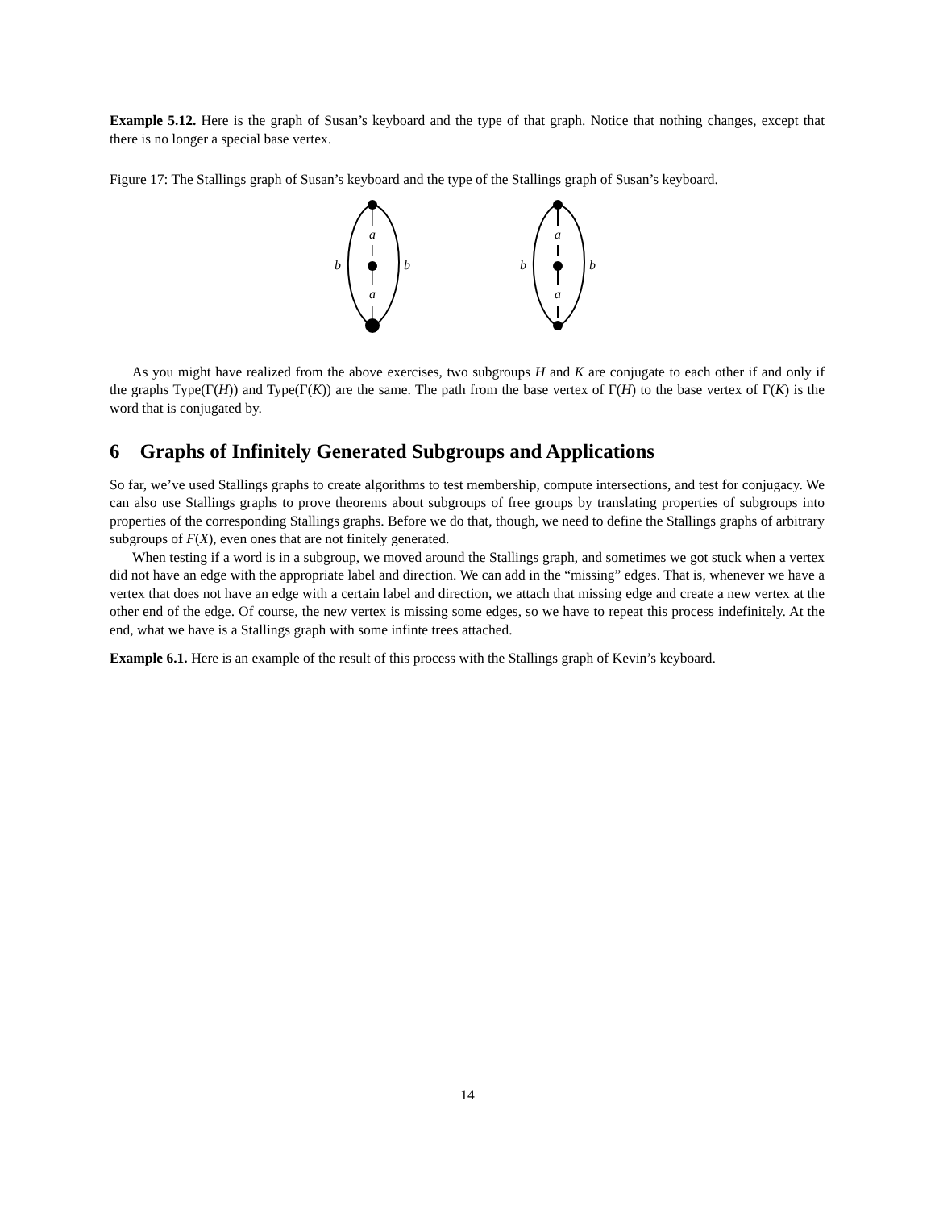Example 5.12. Here is the graph of Susan’s keyboard and the type of that graph. Notice that nothing changes, except that there is no longer a special base vertex.
Figure 17: The Stallings graph of Susan’s keyboard and the type of the Stallings graph of Susan’s keyboard.
a
a
b
b
a
a
b
b
As you might have realized from the above exercises, two subgroups H and K are conjugate to each other if and only if the graphs Type(Γ(H)) and Type(Γ(K)) are the same. The path from the base vertex of Γ(H) to the base vertex of Γ(K) is the word that is conjugated by.
6 Graphs of Infinitely Generated Subgroups and Applications
So far, we’ve used Stallings graphs to create algorithms to test membership, compute intersections, and test for conjugacy. We can also use Stallings graphs to prove theorems about subgroups of free groups by translating properties of subgroups into properties of the corresponding Stallings graphs. Before we do that, though, we need to define the Stallings graphs of arbitrary subgroups of F(X), even ones that are not finitely generated.
When testing if a word is in a subgroup, we moved around the Stallings graph, and sometimes we got stuck when a vertex did not have an edge with the appropriate label and direction. We can add in the “missing” edges. That is, whenever we have a vertex that does not have an edge with a certain label and direction, we attach that missing edge and create a new vertex at the other end of the edge. Of course, the new vertex is missing some edges, so we have to repeat this process indefinitely. At the end, what we have is a Stallings graph with some infinte trees attached.
Example 6.1. Here is an example of the result of this process with the Stallings graph of Kevin’s keyboard.
14